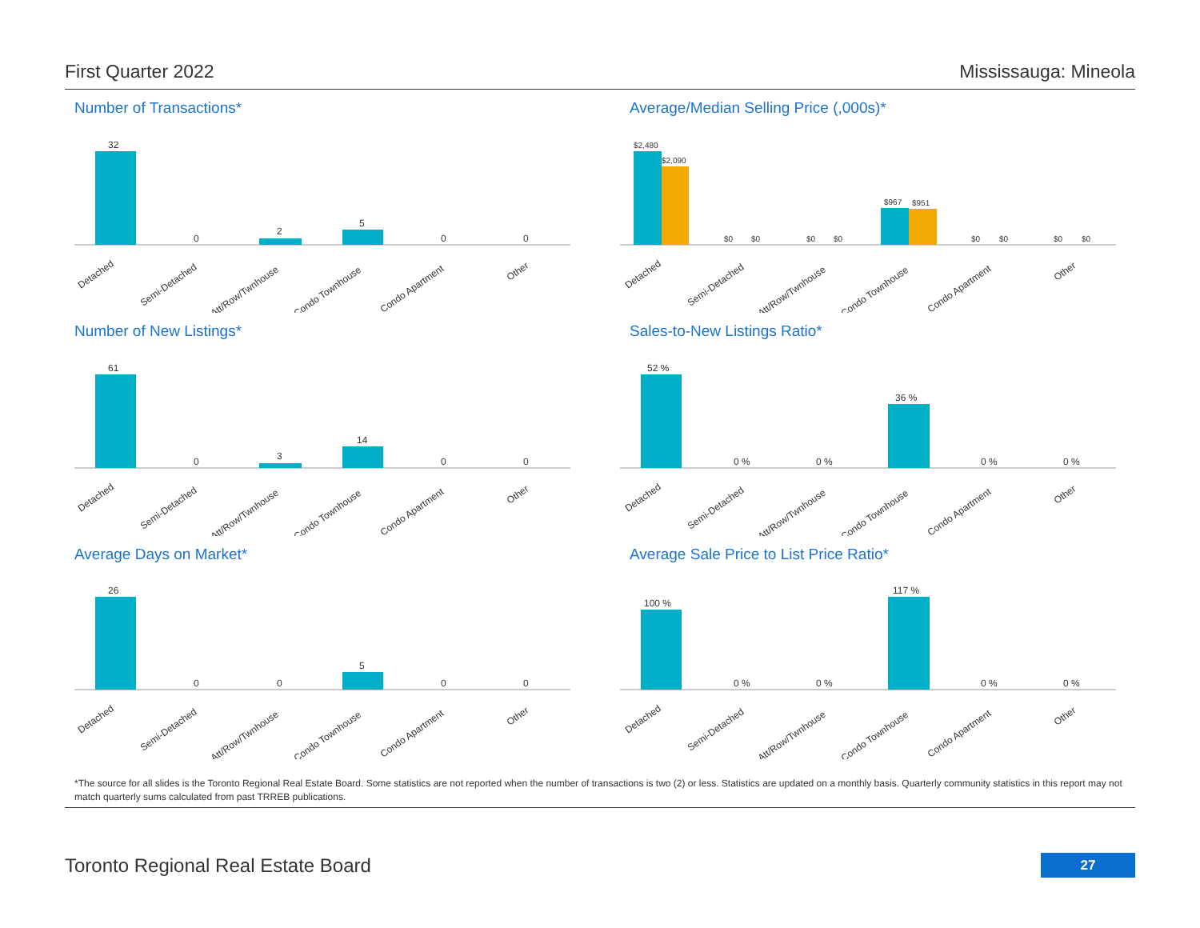First Quarter 2022 Mississauga: Mineola
Number of Transactions*
32
0
2
5
0
0
Detached
Semi-Detached
Att/Row/Twnhouse
Condo Townhouse
Condo Apartment
Other
Average/Median Selling Price (,000s)*
$2,480
$2,090
$0
$0
$0
$0
$967
$951
$0
$0
$0
$0
Detached
Semi-Detached
Att/Row/Twnhouse
Condo Townhouse
Condo Apartment
Other
Number of New Listings*
61
0
3
14
0
0
Detached
Semi-Detached
Att/Row/Twnhouse
Condo Townhouse
Condo Apartment
Other
Sales-to-New Listings Ratio*
52 %
0 %
0 %
36 %
0 %
0 %
Detached
Semi-Detached
Att/Row/Twnhouse
Condo Townhouse
Condo Apartment
Other
Average Days on Market*
26
0
0
5
0
0
Detached
Semi-Detached
Att/Row/Twnhouse
Condo Townhouse
Condo Apartment
Other
Average Sale Price to List Price Ratio*
100 %
0 %
0 %
117 %
0 %
0 %
Detached
Semi-Detached
Att/Row/Twnhouse
Condo Townhouse
Condo Apartment
Other
*The source for all slides is the Toronto Regional Real Estate Board. Some statistics are not reported when the number of transactions is two (2) or less. Statistics are updated on a monthly basis. Quarterly community statistics in this report may not match quarterly sums calculated from past TRREB publications.
Toronto Regional Real Estate Board
27